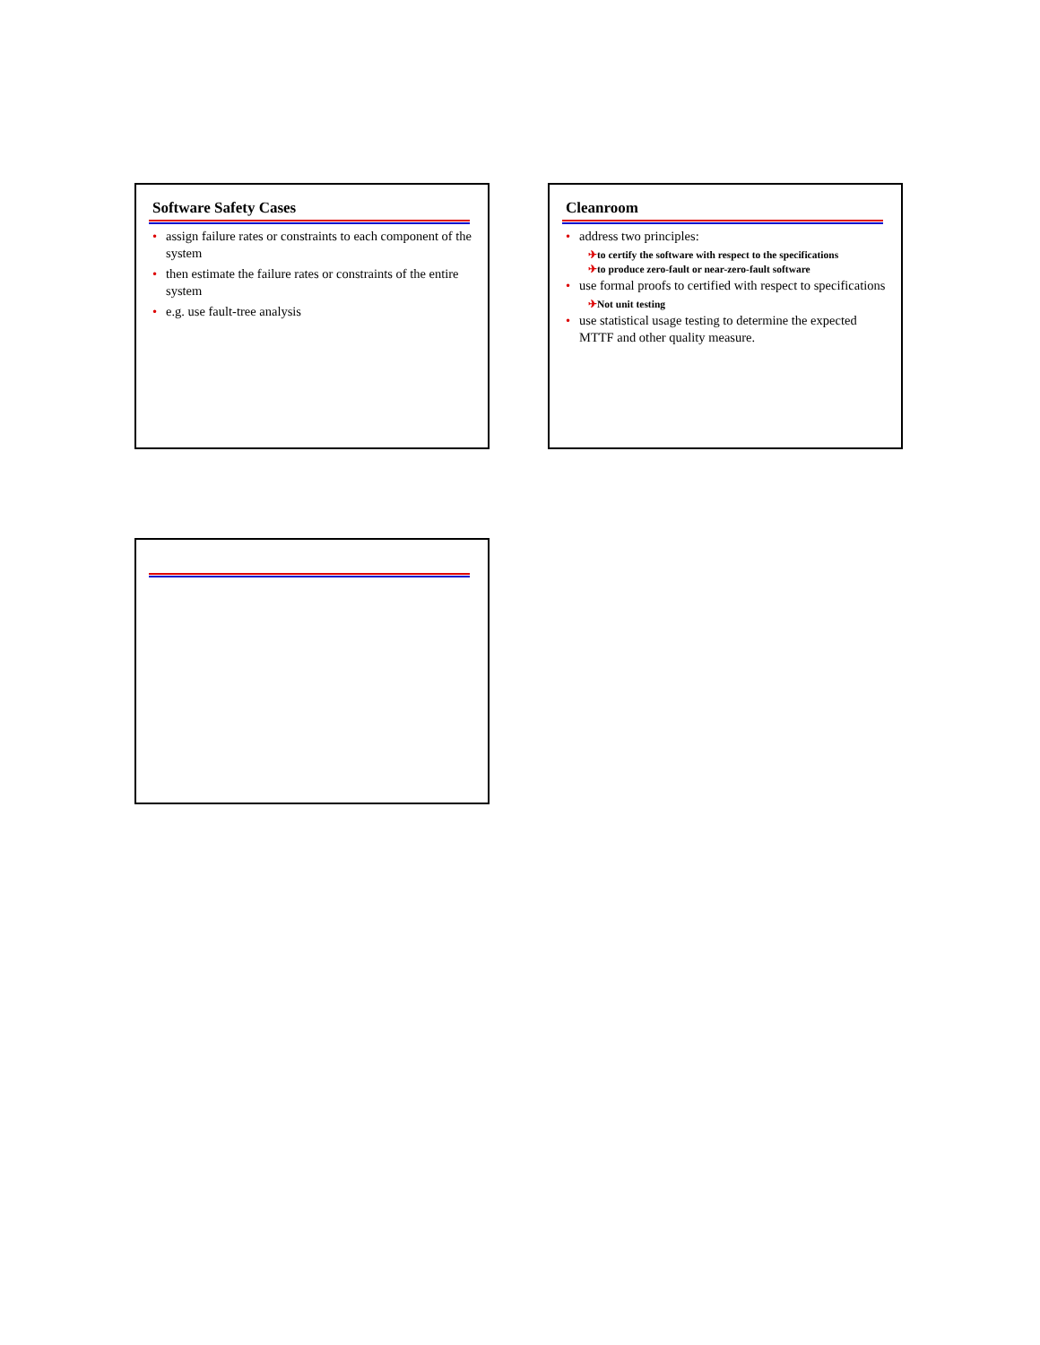Software Safety Cases
• assign failure rates or constraints to each component of the system
• then estimate the failure rates or constraints of the entire system
• e.g. use fault-tree analysis
Cleanroom
• address two principles:
✈to certify the software with respect to the specifications
✈to produce zero-fault or near-zero-fault software
• use formal proofs to certified with respect to specifications
✈Not unit testing
• use statistical usage testing to determine the expected MTTF and other quality measure.